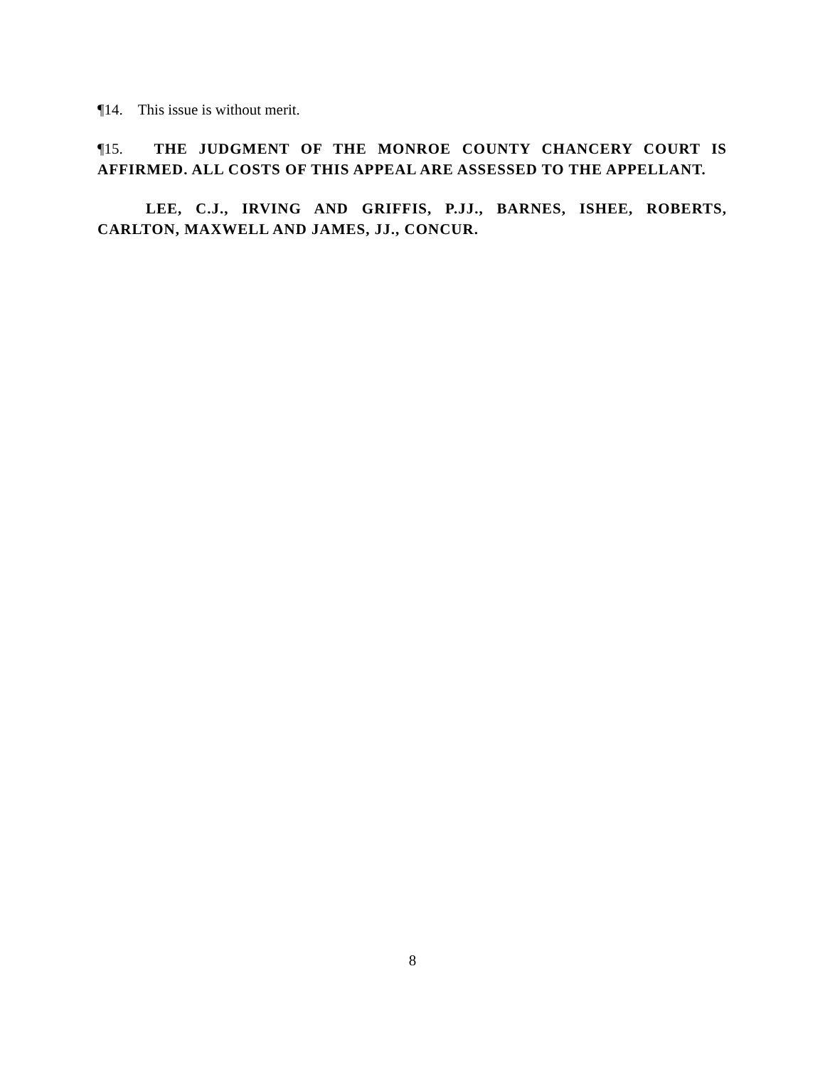¶14. This issue is without merit.
¶15. THE JUDGMENT OF THE MONROE COUNTY CHANCERY COURT IS AFFIRMED. ALL COSTS OF THIS APPEAL ARE ASSESSED TO THE APPELLANT.
LEE, C.J., IRVING AND GRIFFIS, P.JJ., BARNES, ISHEE, ROBERTS, CARLTON, MAXWELL AND JAMES, JJ., CONCUR.
8